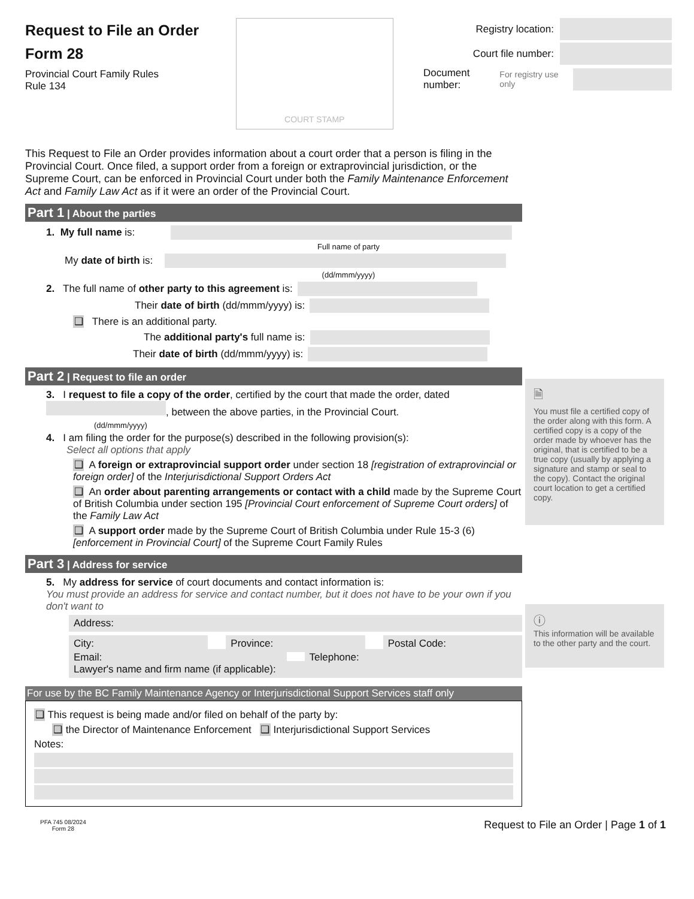Request to File an Order
Form 28
Provincial Court Family Rules
Rule 134
COURT STAMP
Registry location:
Court file number:
Document number:
For registry use only
This Request to File an Order provides information about a court order that a person is filing in the Provincial Court. Once filed, a support order from a foreign or extraprovincial jurisdiction, or the Supreme Court, can be enforced in Provincial Court under both the Family Maintenance Enforcement Act and Family Law Act as if it were an order of the Provincial Court.
Part 1 | About the parties
1. My full name is:
Full name of party
My date of birth is:
(dd/mmm/yyyy)
2. The full name of other party to this agreement is:
Their date of birth (dd/mmm/yyyy) is:
❑ There is an additional party.
The additional party's full name is:
Their date of birth (dd/mmm/yyyy) is:
Part 2 | Request to file an order
3. I request to file a copy of the order, certified by the court that made the order, dated , between the above parties, in the Provincial Court.
(dd/mmm/yyyy)
4. I am filing the order for the purpose(s) described in the following provision(s):
Select all options that apply
❑ A foreign or extraprovincial support order under section 18 [registration of extraprovincial or foreign order] of the Interjurisdictional Support Orders Act
❑ An order about parenting arrangements or contact with a child made by the Supreme Court of British Columbia under section 195 [Provincial Court enforcement of Supreme Court orders] of the Family Law Act
❑ A support order made by the Supreme Court of British Columbia under Rule 15-3 (6) [enforcement in Provincial Court] of the Supreme Court Family Rules
Part 3 | Address for service
5. My address for service of court documents and contact information is:
You must provide an address for service and contact number, but it does not have to be your own if you don't want to
Address:
City: Province: Postal Code:
Email: Telephone:
Lawyer's name and firm name (if applicable):
For use by the BC Family Maintenance Agency or Interjurisdictional Support Services staff only
❑ This request is being made and/or filed on behalf of the party by:
❑ the Director of Maintenance Enforcement ❑ Interjurisdictional Support Services
Notes:
PFA 745 08/2024
Form 28
Request to File an Order | Page 1 of 1
🗎
You must file a certified copy of the order along with this form. A certified copy is a copy of the order made by whoever has the original, that is certified to be a true copy (usually by applying a signature and stamp or seal to the copy). Contact the original court location to get a certified copy.
ⓘ
This information will be available to the other party and the court.